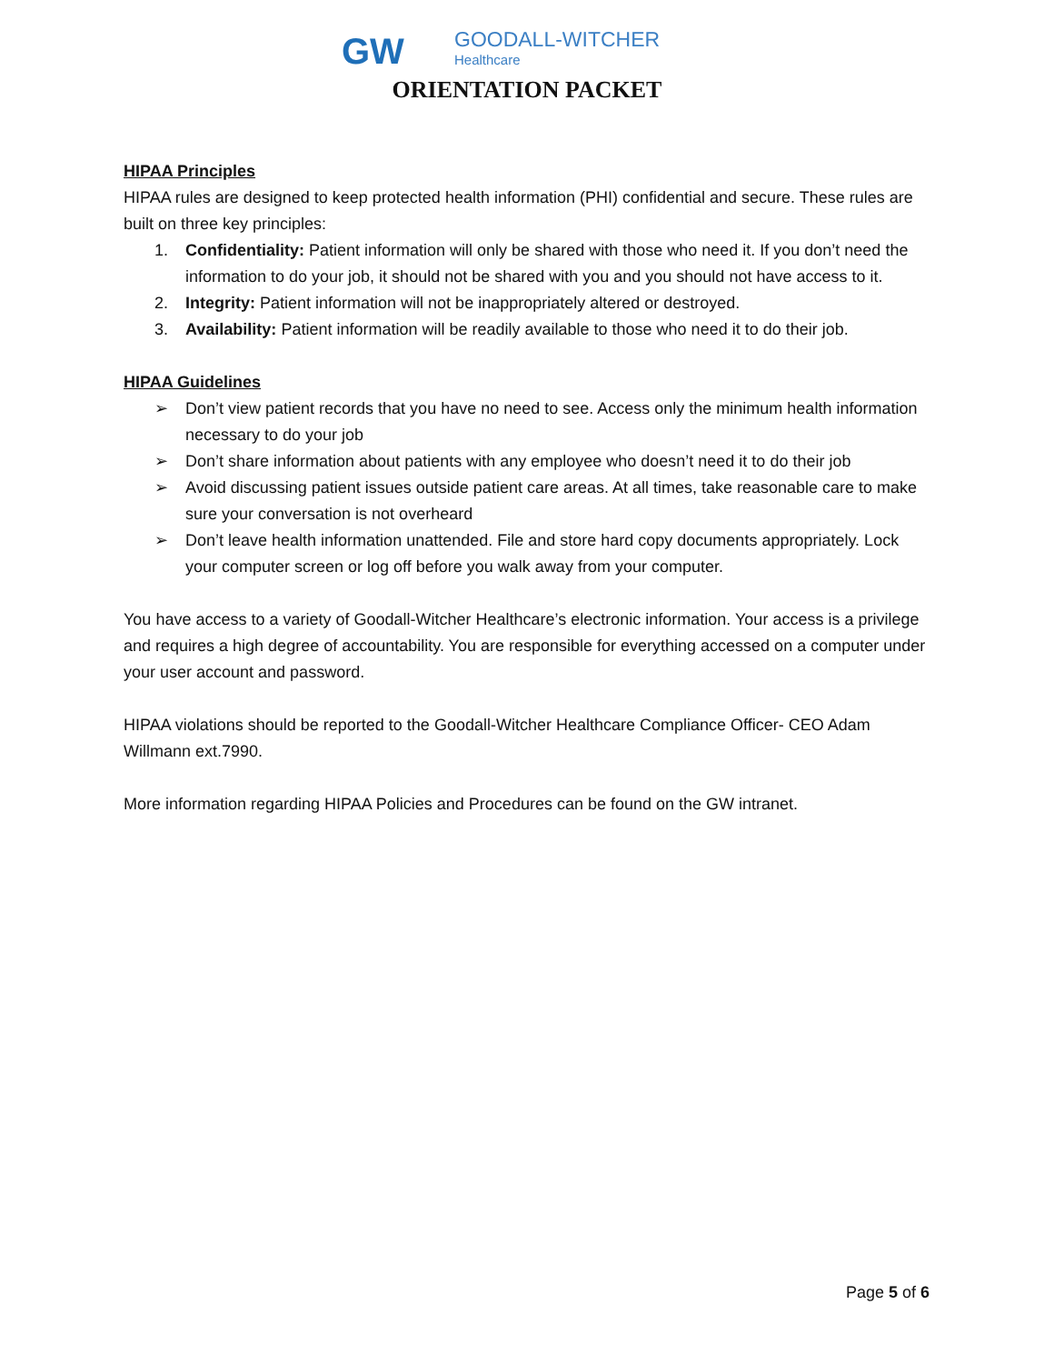GW GOODALL-WITCHER
Healthcare
ORIENTATION PACKET
HIPAA Principles
HIPAA rules are designed to keep protected health information (PHI) confidential and secure. These rules are built on three key principles:
1. Confidentiality: Patient information will only be shared with those who need it. If you don’t need the information to do your job, it should not be shared with you and you should not have access to it.
2. Integrity: Patient information will not be inappropriately altered or destroyed.
3. Availability: Patient information will be readily available to those who need it to do their job.
HIPAA Guidelines
➢ Don’t view patient records that you have no need to see. Access only the minimum health information necessary to do your job
➢ Don’t share information about patients with any employee who doesn’t need it to do their job
➢ Avoid discussing patient issues outside patient care areas. At all times, take reasonable care to make sure your conversation is not overheard
➢ Don’t leave health information unattended. File and store hard copy documents appropriately. Lock your computer screen or log off before you walk away from your computer.
You have access to a variety of Goodall-Witcher Healthcare’s electronic information. Your access is a privilege and requires a high degree of accountability. You are responsible for everything accessed on a computer under your user account and password.
HIPAA violations should be reported to the Goodall-Witcher Healthcare Compliance Officer- CEO Adam Willmann ext.7990.
More information regarding HIPAA Policies and Procedures can be found on the GW intranet.
Page 5 of 6